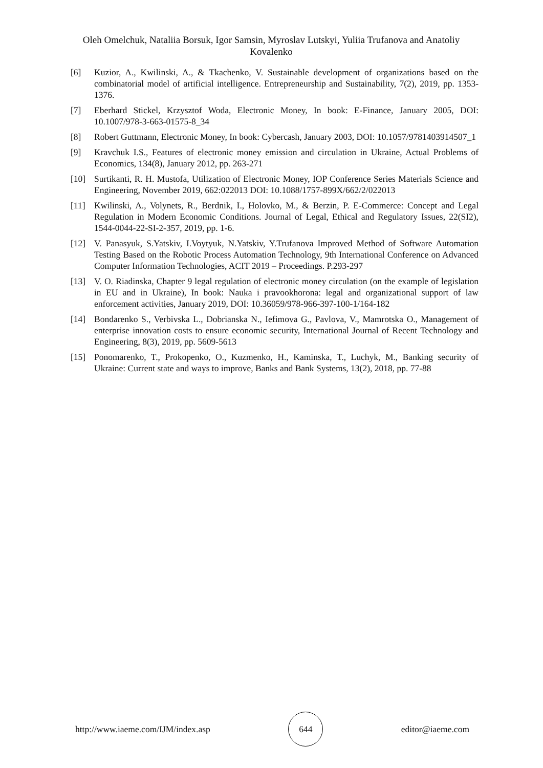Oleh Omelchuk, Nataliia Borsuk, Igor Samsin, Myroslav Lutskyi, Yuliia Trufanova and Anatoliy Kovalenko
[6] Kuzior, A., Kwilinski, A., & Tkachenko, V. Sustainable development of organizations based on the combinatorial model of artificial intelligence. Entrepreneurship and Sustainability, 7(2), 2019, pp. 1353-1376.
[7] Eberhard Stickel, Krzysztof Woda, Electronic Money, In book: E-Finance, January 2005, DOI: 10.1007/978-3-663-01575-8_34
[8] Robert Guttmann, Electronic Money, In book: Cybercash, January 2003, DOI: 10.1057/9781403914507_1
[9] Kravchuk I.S., Features of electronic money emission and circulation in Ukraine, Actual Problems of Economics, 134(8), January 2012, pp. 263-271
[10] Surtikanti, R. H. Mustofa, Utilization of Electronic Money, IOP Conference Series Materials Science and Engineering, November 2019, 662:022013 DOI: 10.1088/1757-899X/662/2/022013
[11] Kwilinski, A., Volynets, R., Berdnik, I., Holovko, M., & Berzin, P. E-Commerce: Concept and Legal Regulation in Modern Economic Conditions. Journal of Legal, Ethical and Regulatory Issues, 22(SI2), 1544-0044-22-SI-2-357, 2019, pp. 1-6.
[12] V. Panasyuk, S.Yatskiv, I.Voytyuk, N.Yatskiv, Y.Trufanova Improved Method of Software Automation Testing Based on the Robotic Process Automation Technology, 9th International Conference on Advanced Computer Information Technologies, ACIT 2019 – Proceedings. P.293-297
[13] V. O. Riadinska, Chapter 9 legal regulation of electronic money circulation (on the example of legislation in EU and in Ukraine), In book: Nauka i pravookhorona: legal and organizational support of law enforcement activities, January 2019, DOI: 10.36059/978-966-397-100-1/164-182
[14] Bondarenko S., Verbivska L., Dobrianska N., Iefimova G., Pavlova, V., Mamrotska O., Management of enterprise innovation costs to ensure economic security, International Journal of Recent Technology and Engineering, 8(3), 2019, pp. 5609-5613
[15] Ponomarenko, T., Prokopenko, O., Kuzmenko, H., Kaminska, T., Luchyk, M., Banking security of Ukraine: Current state and ways to improve, Banks and Bank Systems, 13(2), 2018, pp. 77-88
http://www.iaeme.com/IJM/index.asp 644 editor@iaeme.com